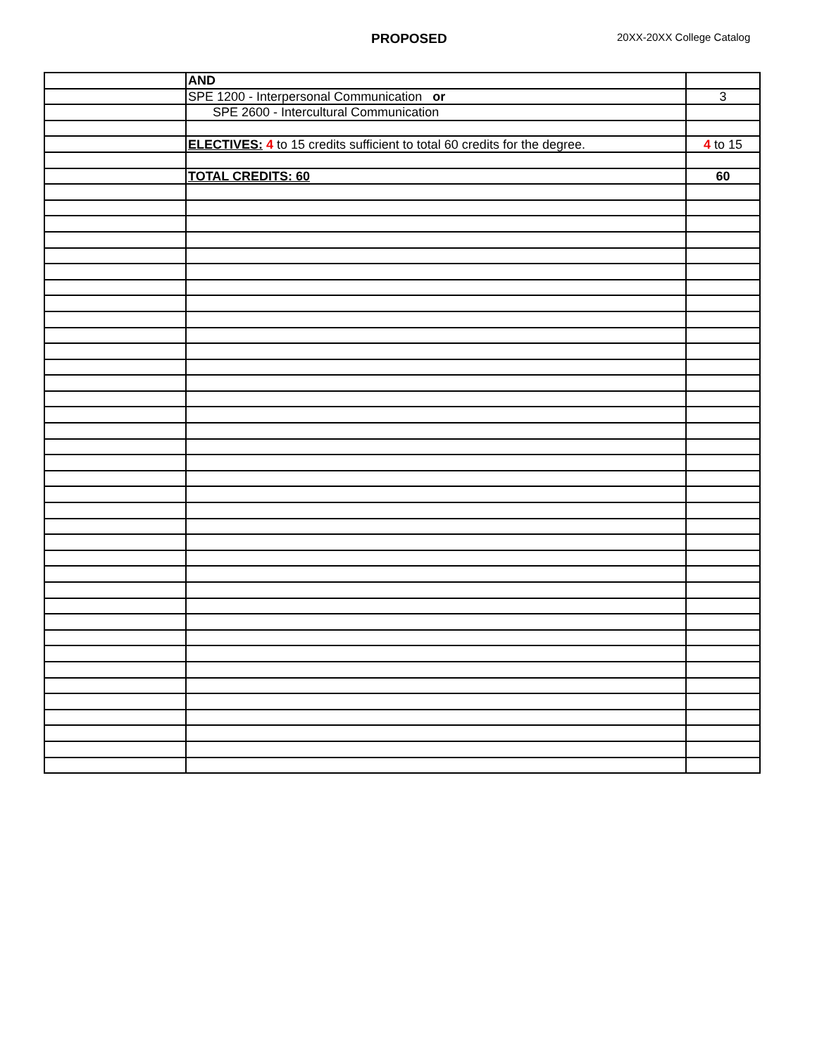PROPOSED 20XX-20XX College Catalog
| | AND | |
| | SPE 1200 - Interpersonal Communication or | 3 |
| | SPE 2600 - Intercultural Communication | |
| | ELECTIVES: 4 to 15 credits sufficient to total 60 credits for the degree. | 4 to 15 |
| | TOTAL CREDITS: 60 | 60 |